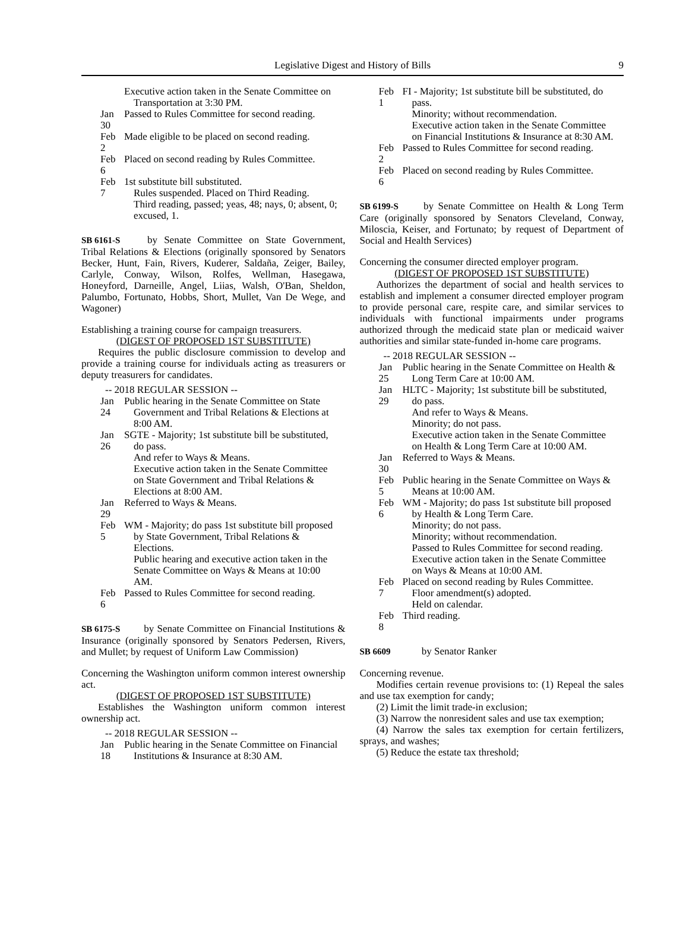Legislative Digest and History of Bills 9
Executive action taken in the Senate Committee on Transportation at 3:30 PM.
Jan 30 Passed to Rules Committee for second reading.
Feb 2 Made eligible to be placed on second reading.
Feb 6 Placed on second reading by Rules Committee.
Feb 7 1st substitute bill substituted.
Rules suspended. Placed on Third Reading.
Third reading, passed; yeas, 48; nays, 0; absent, 0; excused, 1.
SB 6161-S by Senate Committee on State Government, Tribal Relations & Elections (originally sponsored by Senators Becker, Hunt, Fain, Rivers, Kuderer, Saldaña, Zeiger, Bailey, Carlyle, Conway, Wilson, Rolfes, Wellman, Hasegawa, Honeyford, Darneille, Angel, Liias, Walsh, O'Ban, Sheldon, Palumbo, Fortunato, Hobbs, Short, Mullet, Van De Wege, and Wagoner)
Establishing a training course for campaign treasurers.
(DIGEST OF PROPOSED 1ST SUBSTITUTE)
Requires the public disclosure commission to develop and provide a training course for individuals acting as treasurers or deputy treasurers for candidates.
-- 2018 REGULAR SESSION --
Jan 24 Public hearing in the Senate Committee on State Government and Tribal Relations & Elections at 8:00 AM.
Jan 26 SGTE - Majority; 1st substitute bill be substituted, do pass.
And refer to Ways & Means.
Executive action taken in the Senate Committee on State Government and Tribal Relations & Elections at 8:00 AM.
Jan 29 Referred to Ways & Means.
Feb 5 WM - Majority; do pass 1st substitute bill proposed by State Government, Tribal Relations & Elections.
Public hearing and executive action taken in the Senate Committee on Ways & Means at 10:00 AM.
Feb 6 Passed to Rules Committee for second reading.
SB 6175-S by Senate Committee on Financial Institutions & Insurance (originally sponsored by Senators Pedersen, Rivers, and Mullet; by request of Uniform Law Commission)
Concerning the Washington uniform common interest ownership act.
(DIGEST OF PROPOSED 1ST SUBSTITUTE)
Establishes the Washington uniform common interest ownership act.
-- 2018 REGULAR SESSION --
Jan 18 Public hearing in the Senate Committee on Financial Institutions & Insurance at 8:30 AM.
Feb 1 FI - Majority; 1st substitute bill be substituted, do pass.
Minority; without recommendation.
Executive action taken in the Senate Committee on Financial Institutions & Insurance at 8:30 AM.
Feb 2 Passed to Rules Committee for second reading.
Feb 6 Placed on second reading by Rules Committee.
SB 6199-S by Senate Committee on Health & Long Term Care (originally sponsored by Senators Cleveland, Conway, Miloscia, Keiser, and Fortunato; by request of Department of Social and Health Services)
Concerning the consumer directed employer program.
(DIGEST OF PROPOSED 1ST SUBSTITUTE)
Authorizes the department of social and health services to establish and implement a consumer directed employer program to provide personal care, respite care, and similar services to individuals with functional impairments under programs authorized through the medicaid state plan or medicaid waiver authorities and similar state-funded in-home care programs.
-- 2018 REGULAR SESSION --
Jan 25 Public hearing in the Senate Committee on Health & Long Term Care at 10:00 AM.
Jan 29 HLTC - Majority; 1st substitute bill be substituted, do pass.
And refer to Ways & Means.
Minority; do not pass.
Executive action taken in the Senate Committee on Health & Long Term Care at 10:00 AM.
Jan 30 Referred to Ways & Means.
Feb 5 Public hearing in the Senate Committee on Ways & Means at 10:00 AM.
Feb 6 WM - Majority; do pass 1st substitute bill proposed by Health & Long Term Care.
Minority; do not pass.
Minority; without recommendation.
Passed to Rules Committee for second reading.
Executive action taken in the Senate Committee on Ways & Means at 10:00 AM.
Feb 7 Placed on second reading by Rules Committee.
Floor amendment(s) adopted.
Held on calendar.
Feb 8 Third reading.
SB 6609 by Senator Ranker
Concerning revenue.
Modifies certain revenue provisions to: (1) Repeal the sales and use tax exemption for candy;
(2) Limit the limit trade-in exclusion;
(3) Narrow the nonresident sales and use tax exemption;
(4) Narrow the sales tax exemption for certain fertilizers, sprays, and washes;
(5) Reduce the estate tax threshold;